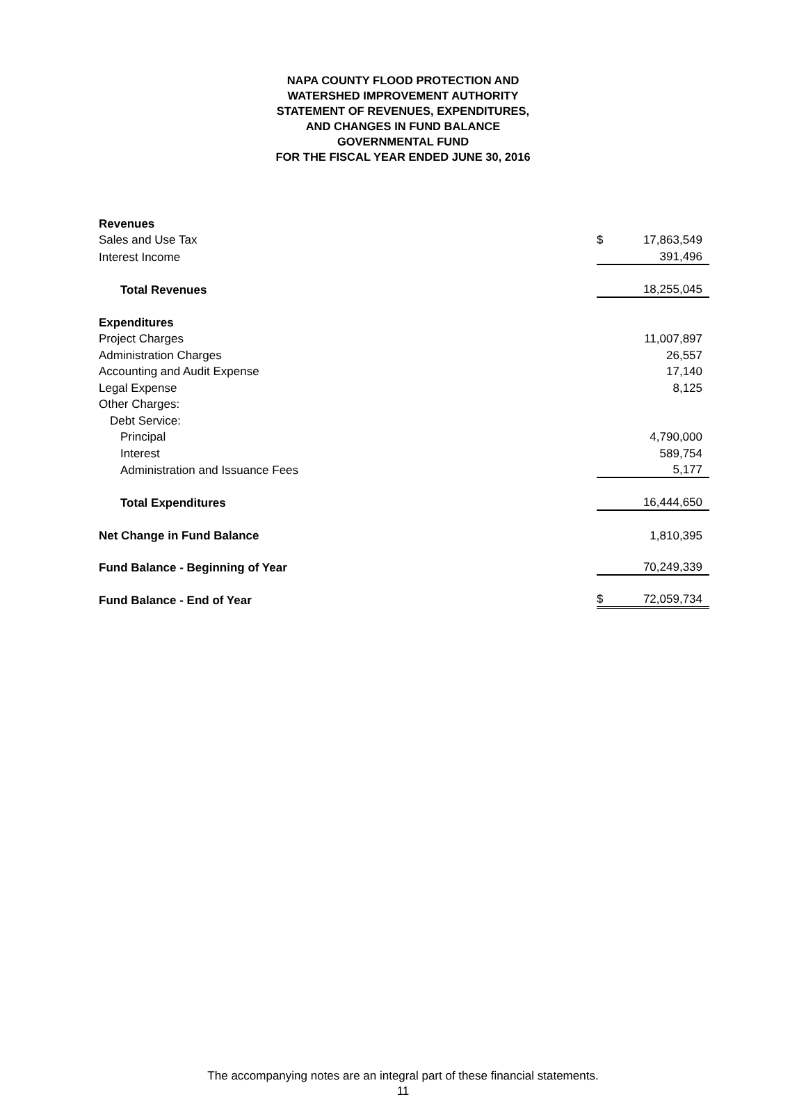NAPA COUNTY FLOOD PROTECTION AND
WATERSHED IMPROVEMENT AUTHORITY
STATEMENT OF REVENUES, EXPENDITURES,
AND CHANGES IN FUND BALANCE
GOVERNMENTAL FUND
FOR THE FISCAL YEAR ENDED JUNE 30, 2016
| Revenues | | |
| Sales and Use Tax | $ | 17,863,549 |
| Interest Income | | 391,496 |
| Total Revenues | | 18,255,045 |
| Expenditures | | |
| Project Charges | | 11,007,897 |
| Administration Charges | | 26,557 |
| Accounting and Audit Expense | | 17,140 |
| Legal Expense | | 8,125 |
| Other Charges: | | |
| Debt Service: | | |
| Principal | | 4,790,000 |
| Interest | | 589,754 |
| Administration and Issuance Fees | | 5,177 |
| Total Expenditures | | 16,444,650 |
| Net Change in Fund Balance | | 1,810,395 |
| Fund Balance - Beginning of Year | | 70,249,339 |
| Fund Balance - End of Year | $ | 72,059,734 |
The accompanying notes are an integral part of these financial statements.
11